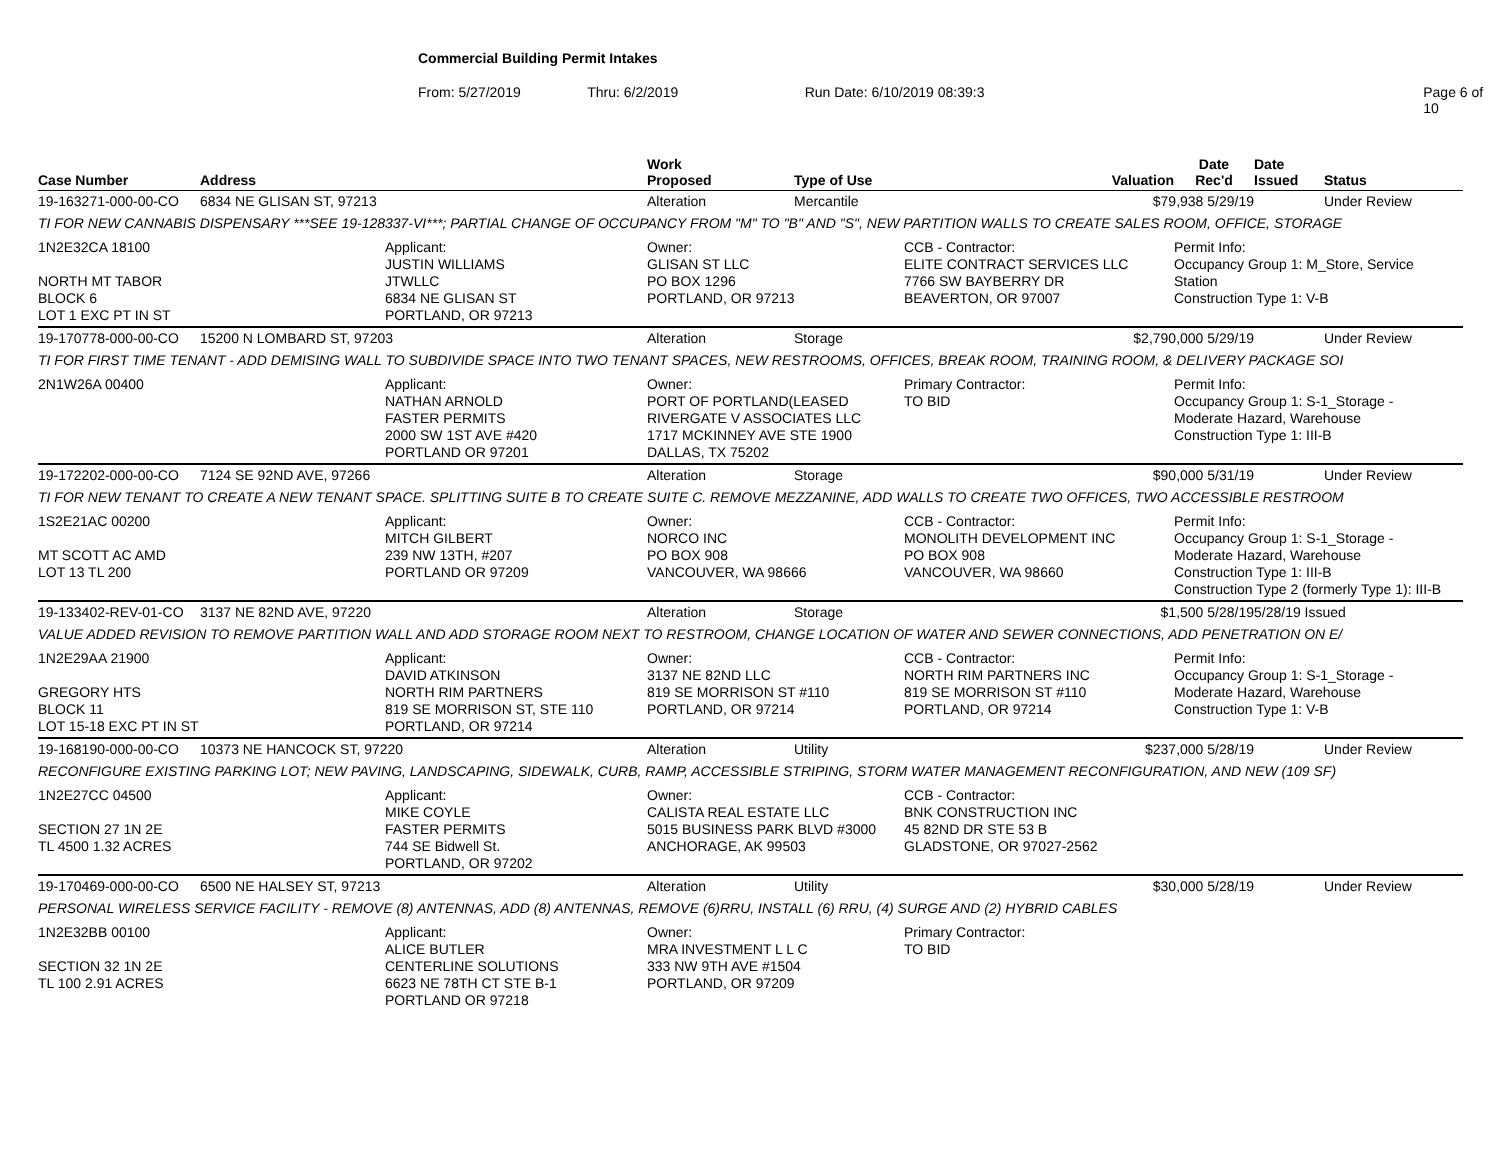Commercial Building Permit Intakes
From: 5/27/2019 Thru: 6/2/2019 Run Date: 6/10/2019 08:39:3 Page 6 of 10
| Case Number | Address | | Work Proposed | Type of Use | | Valuation | Date Rec'd | Date Issued | Status |
| --- | --- | --- | --- | --- | --- | --- | --- | --- | --- |
| 19-163271-000-00-CO | 6834 NE GLISAN ST, 97213 | | Alteration | Mercantile | | $79,938 5/29/19 | | | Under Review |
| TI FOR NEW CANNABIS DISPENSARY ***SEE 19-128337-VI***; PARTIAL CHANGE OF OCCUPANCY FROM "M" TO "B" AND "S", NEW PARTITION WALLS TO CREATE SALES ROOM, OFFICE, STORAGE | | | | | | | | | |
| 1N2E32CA 18100 NORTH MT TABOR BLOCK 6 LOT 1 EXC PT IN ST | | Applicant: JUSTIN WILLIAMS JTWLLC 6834 NE GLISAN ST PORTLAND, OR 97213 | Owner: GLISAN ST LLC PO BOX 1296 PORTLAND, OR 97213 | | CCB - Contractor: ELITE CONTRACT SERVICES LLC 7766 SW BAYBERRY DR BEAVERTON, OR 97007 | | Permit Info: Occupancy Group 1: M_Store, Service Station Construction Type 1: V-B | | |
| 19-170778-000-00-CO | 15200 N LOMBARD ST, 97203 | | Alteration | Storage | | $2,790,000 5/29/19 | | | Under Review |
| TI FOR FIRST TIME TENANT - ADD DEMISING WALL TO SUBDIVIDE SPACE INTO TWO TENANT SPACES, NEW RESTROOMS, OFFICES, BREAK ROOM, TRAINING ROOM, & DELIVERY PACKAGE SOI | | | | | | | | | |
| 2N1W26A 00400 | | Applicant: NATHAN ARNOLD FASTER PERMITS 2000 SW 1ST AVE #420 PORTLAND OR 97201 | Owner: PORT OF PORTLAND(LEASED RIVERGATE V ASSOCIATES LLC 1717 MCKINNEY AVE STE 1900 DALLAS, TX 75202 | | Primary Contractor: TO BID | | Permit Info: Occupancy Group 1: S-1_Storage - Moderate Hazard, Warehouse Construction Type 1: III-B | | |
| 19-172202-000-00-CO | 7124 SE 92ND AVE, 97266 | | Alteration | Storage | | $90,000 5/31/19 | | | Under Review |
| TI FOR NEW TENANT TO CREATE A NEW TENANT SPACE. SPLITTING SUITE B TO CREATE SUITE C. REMOVE MEZZANINE, ADD WALLS TO CREATE TWO OFFICES, TWO ACCESSIBLE RESTROOM | | | | | | | | | |
| 1S2E21AC 00200 MT SCOTT AC AMD LOT 13 TL 200 | | Applicant: MITCH GILBERT 239 NW 13TH, #207 PORTLAND OR 97209 | Owner: NORCO INC PO BOX 908 VANCOUVER, WA 98666 | | CCB - Contractor: MONOLITH DEVELOPMENT INC PO BOX 908 VANCOUVER, WA 98660 | | Permit Info: Occupancy Group 1: S-1_Storage - Moderate Hazard, Warehouse Construction Type 1: III-B Construction Type 2 (formerly Type 1): III-B | | |
| 19-133402-REV-01-CO | 3137 NE 82ND AVE, 97220 | | Alteration | Storage | | $1,500 5/28/19 | | 5/28/19 Issued | |
| VALUE ADDED REVISION TO REMOVE PARTITION WALL AND ADD STORAGE ROOM NEXT TO RESTROOM, CHANGE LOCATION OF WATER AND SEWER CONNECTIONS, ADD PENETRATION ON E/ | | | | | | | | | |
| 1N2E29AA 21900 GREGORY HTS BLOCK 11 LOT 15-18 EXC PT IN ST | | Applicant: DAVID ATKINSON NORTH RIM PARTNERS 819 SE MORRISON ST, STE 110 PORTLAND, OR 97214 | Owner: 3137 NE 82ND LLC 819 SE MORRISON ST #110 PORTLAND, OR 97214 | | CCB - Contractor: NORTH RIM PARTNERS INC 819 SE MORRISON ST #110 PORTLAND, OR 97214 | | Permit Info: Occupancy Group 1: S-1_Storage - Moderate Hazard, Warehouse Construction Type 1: V-B | | |
| 19-168190-000-00-CO | 10373 NE HANCOCK ST, 97220 | | Alteration | Utility | | $237,000 5/28/19 | | | Under Review |
| RECONFIGURE EXISTING PARKING LOT; NEW PAVING, LANDSCAPING, SIDEWALK, CURB, RAMP, ACCESSIBLE STRIPING, STORM WATER MANAGEMENT RECONFIGURATION, AND NEW (109 SF) | | | | | | | | | |
| 1N2E27CC 04500 SECTION 27 1N 2E TL 4500 1.32 ACRES | | Applicant: MIKE COYLE FASTER PERMITS 744 SE Bidwell St. PORTLAND, OR 97202 | Owner: CALISTA REAL ESTATE LLC 5015 BUSINESS PARK BLVD #3000 ANCHORAGE, AK 99503 | | CCB - Contractor: BNK CONSTRUCTION INC 45 82ND DR STE 53 B GLADSTONE, OR 97027-2562 | | | | |
| 19-170469-000-00-CO | 6500 NE HALSEY ST, 97213 | | Alteration | Utility | | $30,000 5/28/19 | | | Under Review |
| PERSONAL WIRELESS SERVICE FACILITY - REMOVE (8) ANTENNAS, ADD (8) ANTENNAS, REMOVE (6)RRU, INSTALL (6) RRU, (4) SURGE AND (2) HYBRID CABLES | | | | | | | | | |
| 1N2E32BB 00100 SECTION 32 1N 2E TL 100 2.91 ACRES | | Applicant: ALICE BUTLER CENTERLINE SOLUTIONS 6623 NE 78TH CT STE B-1 PORTLAND OR 97218 | Owner: MRA INVESTMENT L L C 333 NW 9TH AVE #1504 PORTLAND, OR 97209 | | Primary Contractor: TO BID | | | | |